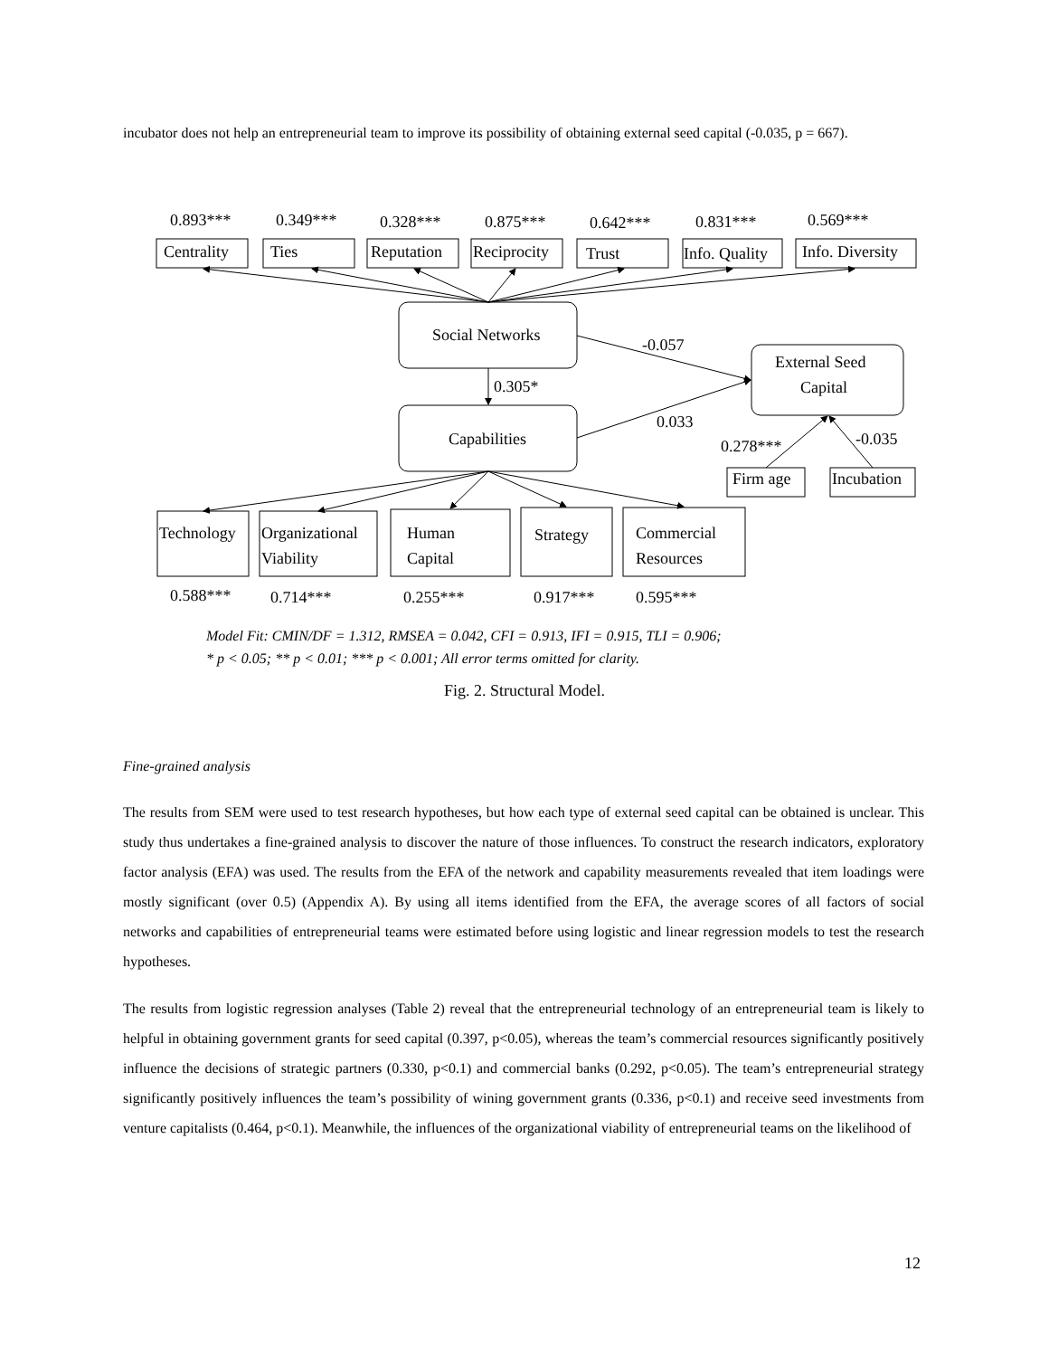incubator does not help an entrepreneurial team to improve its possibility of obtaining external seed capital (-0.035, p = 667).
0.893***
0.349***
0.328***
0.875***
0.642***
0.831***
0.569***
Centrality
Ties
Reputation
Reciprocity
Trust
Info. Quality
Info. Diversity
Social Networks
-0.057
External Seed
Capital
0.305*
Capabilities
0.033
0.278***
-0.035
Firm age
Incubation
Technology
Organizational
Viability
Human
Capital
Strategy
Commercial
Resources
0.588***
0.714***
0.255***
0.917***
0.595***
Model Fit: CMIN/DF = 1.312, RMSEA = 0.042, CFI = 0.913, IFI = 0.915, TLI = 0.906;
* p < 0.05; ** p < 0.01; *** p < 0.001; All error terms omitted for clarity.
Fig. 2. Structural Model.
Fine-grained analysis
The results from SEM were used to test research hypotheses, but how each type of external seed capital can be obtained is unclear. This study thus undertakes a fine-grained analysis to discover the nature of those influences. To construct the research indicators, exploratory factor analysis (EFA) was used. The results from the EFA of the network and capability measurements revealed that item loadings were mostly significant (over 0.5) (Appendix A). By using all items identified from the EFA, the average scores of all factors of social networks and capabilities of entrepreneurial teams were estimated before using logistic and linear regression models to test the research hypotheses.
The results from logistic regression analyses (Table 2) reveal that the entrepreneurial technology of an entrepreneurial team is likely to helpful in obtaining government grants for seed capital (0.397, p<0.05), whereas the team’s commercial resources significantly positively influence the decisions of strategic partners (0.330, p<0.1) and commercial banks (0.292, p<0.05). The team’s entrepreneurial strategy significantly positively influences the team’s possibility of wining government grants (0.336, p<0.1) and receive seed investments from venture capitalists (0.464, p<0.1). Meanwhile, the influences of the organizational viability of entrepreneurial teams on the likelihood of
12